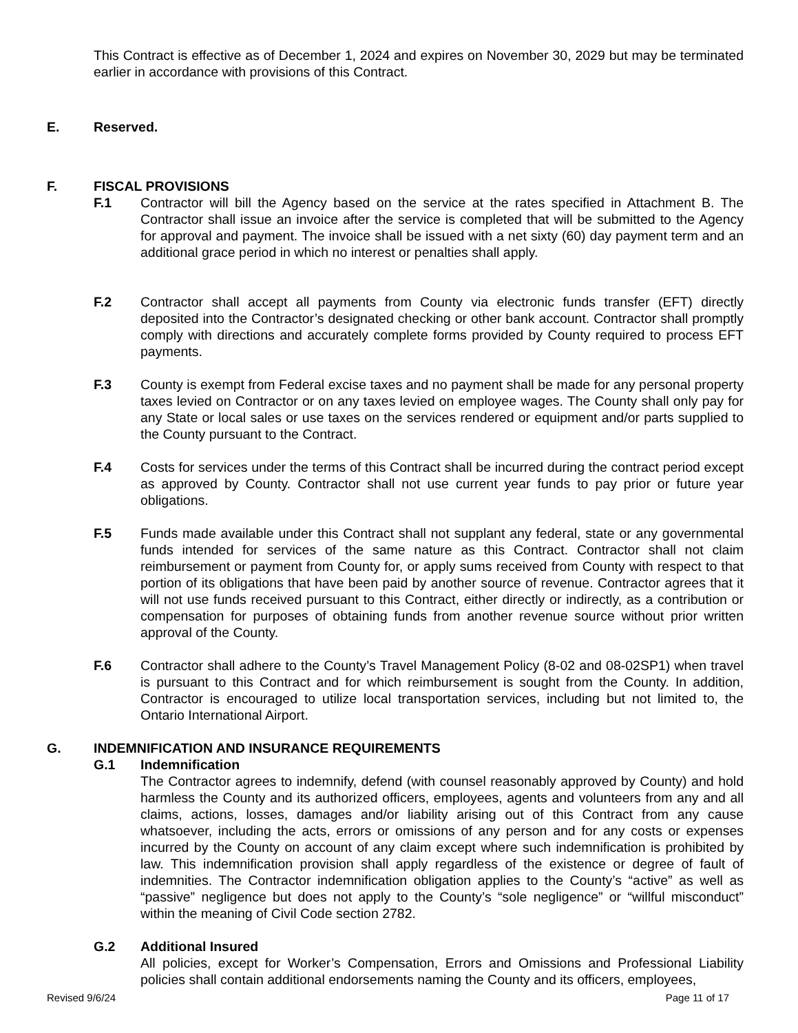This Contract is effective as of December 1, 2024 and expires on November 30, 2029 but may be terminated earlier in accordance with provisions of this Contract.
E. Reserved.
F. FISCAL PROVISIONS
F.1 Contractor will bill the Agency based on the service at the rates specified in Attachment B. The Contractor shall issue an invoice after the service is completed that will be submitted to the Agency for approval and payment. The invoice shall be issued with a net sixty (60) day payment term and an additional grace period in which no interest or penalties shall apply.
F.2 Contractor shall accept all payments from County via electronic funds transfer (EFT) directly deposited into the Contractor’s designated checking or other bank account. Contractor shall promptly comply with directions and accurately complete forms provided by County required to process EFT payments.
F.3 County is exempt from Federal excise taxes and no payment shall be made for any personal property taxes levied on Contractor or on any taxes levied on employee wages. The County shall only pay for any State or local sales or use taxes on the services rendered or equipment and/or parts supplied to the County pursuant to the Contract.
F.4 Costs for services under the terms of this Contract shall be incurred during the contract period except as approved by County. Contractor shall not use current year funds to pay prior or future year obligations.
F.5 Funds made available under this Contract shall not supplant any federal, state or any governmental funds intended for services of the same nature as this Contract. Contractor shall not claim reimbursement or payment from County for, or apply sums received from County with respect to that portion of its obligations that have been paid by another source of revenue. Contractor agrees that it will not use funds received pursuant to this Contract, either directly or indirectly, as a contribution or compensation for purposes of obtaining funds from another revenue source without prior written approval of the County.
F.6 Contractor shall adhere to the County’s Travel Management Policy (8-02 and 08-02SP1) when travel is pursuant to this Contract and for which reimbursement is sought from the County. In addition, Contractor is encouraged to utilize local transportation services, including but not limited to, the Ontario International Airport.
G. INDEMNIFICATION AND INSURANCE REQUIREMENTS
G.1 Indemnification
The Contractor agrees to indemnify, defend (with counsel reasonably approved by County) and hold harmless the County and its authorized officers, employees, agents and volunteers from any and all claims, actions, losses, damages and/or liability arising out of this Contract from any cause whatsoever, including the acts, errors or omissions of any person and for any costs or expenses incurred by the County on account of any claim except where such indemnification is prohibited by law. This indemnification provision shall apply regardless of the existence or degree of fault of indemnities. The Contractor indemnification obligation applies to the County’s “active” as well as “passive” negligence but does not apply to the County’s “sole negligence” or “willful misconduct” within the meaning of Civil Code section 2782.
G.2 Additional Insured
All policies, except for Worker’s Compensation, Errors and Omissions and Professional Liability policies shall contain additional endorsements naming the County and its officers, employees,
Revised 9/6/24 Page 11 of 17